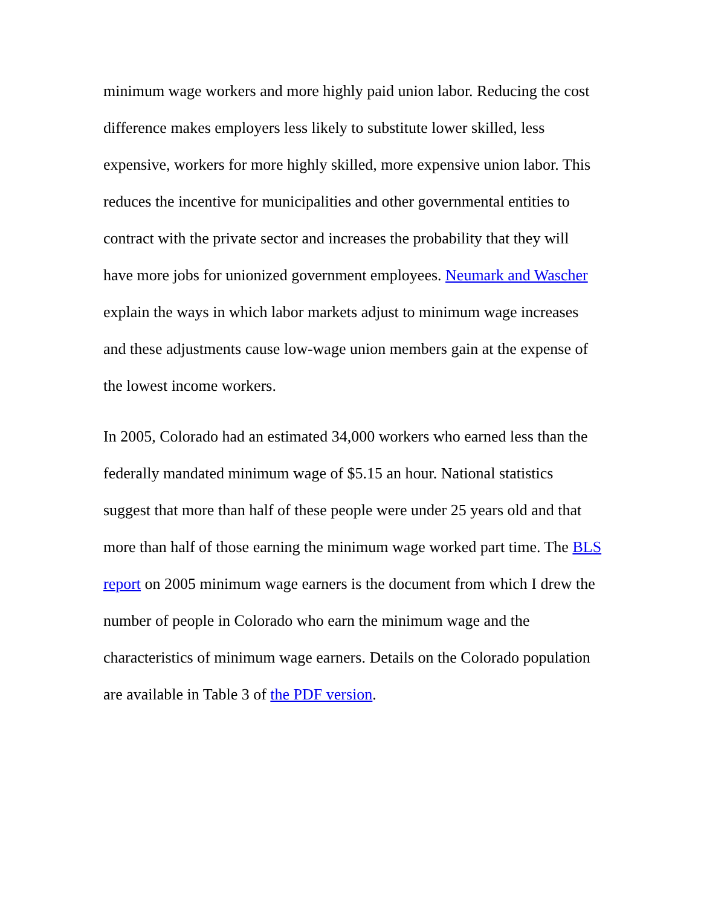minimum wage workers and more highly paid union labor. Reducing the cost difference makes employers less likely to substitute lower skilled, less expensive, workers for more highly skilled, more expensive union labor. This reduces the incentive for municipalities and other governmental entities to contract with the private sector and increases the probability that they will have more jobs for unionized government employees. Neumark and Wascher explain the ways in which labor markets adjust to minimum wage increases and these adjustments cause low-wage union members gain at the expense of the lowest income workers.
In 2005, Colorado had an estimated 34,000 workers who earned less than the federally mandated minimum wage of $5.15 an hour. National statistics suggest that more than half of these people were under 25 years old and that more than half of those earning the minimum wage worked part time. The BLS report on 2005 minimum wage earners is the document from which I drew the number of people in Colorado who earn the minimum wage and the characteristics of minimum wage earners. Details on the Colorado population are available in Table 3 of the PDF version.